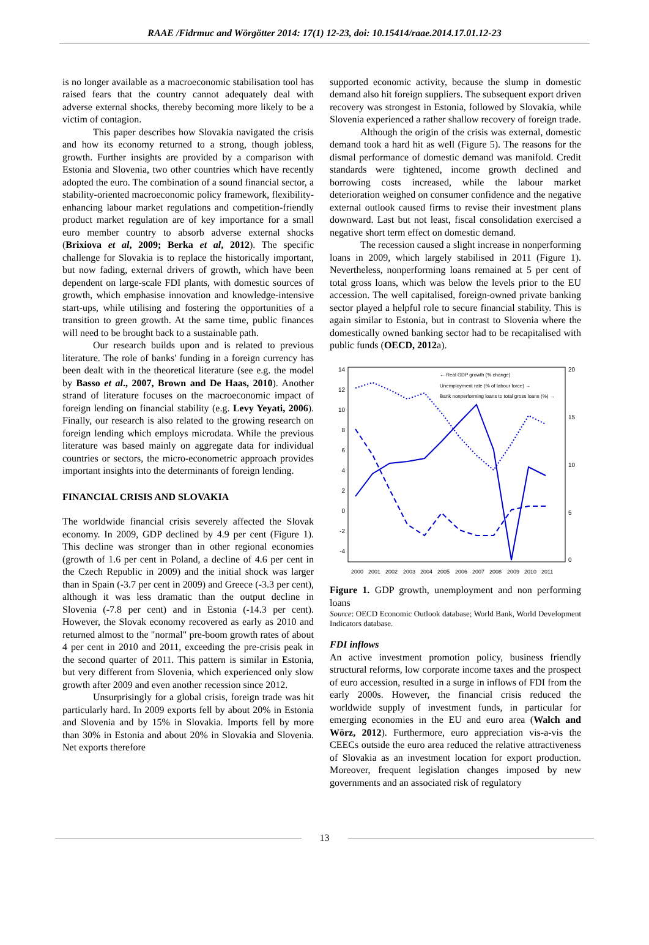RAAE /Fidrmuc and Wörgötter 2014: 17(1) 12-23, doi: 10.15414/raae.2014.17.01.12-23
is no longer available as a macroeconomic stabilisation tool has raised fears that the country cannot adequately deal with adverse external shocks, thereby becoming more likely to be a victim of contagion.
This paper describes how Slovakia navigated the crisis and how its economy returned to a strong, though jobless, growth. Further insights are provided by a comparison with Estonia and Slovenia, two other countries which have recently adopted the euro. The combination of a sound financial sector, a stability-oriented macroeconomic policy framework, flexibility-enhancing labour market regulations and competition-friendly product market regulation are of key importance for a small euro member country to absorb adverse external shocks (Brixiova et al, 2009; Berka et al, 2012). The specific challenge for Slovakia is to replace the historically important, but now fading, external drivers of growth, which have been dependent on large-scale FDI plants, with domestic sources of growth, which emphasise innovation and knowledge-intensive start-ups, while utilising and fostering the opportunities of a transition to green growth. At the same time, public finances will need to be brought back to a sustainable path.
Our research builds upon and is related to previous literature. The role of banks' funding in a foreign currency has been dealt with in the theoretical literature (see e.g. the model by Basso et al., 2007, Brown and De Haas, 2010). Another strand of literature focuses on the macroeconomic impact of foreign lending on financial stability (e.g. Levy Yeyati, 2006). Finally, our research is also related to the growing research on foreign lending which employs microdata. While the previous literature was based mainly on aggregate data for individual countries or sectors, the micro-econometric approach provides important insights into the determinants of foreign lending.
FINANCIAL CRISIS AND SLOVAKIA
The worldwide financial crisis severely affected the Slovak economy. In 2009, GDP declined by 4.9 per cent (Figure 1). This decline was stronger than in other regional economies (growth of 1.6 per cent in Poland, a decline of 4.6 per cent in the Czech Republic in 2009) and the initial shock was larger than in Spain (-3.7 per cent in 2009) and Greece (-3.3 per cent), although it was less dramatic than the output decline in Slovenia (-7.8 per cent) and in Estonia (-14.3 per cent). However, the Slovak economy recovered as early as 2010 and returned almost to the "normal" pre-boom growth rates of about 4 per cent in 2010 and 2011, exceeding the pre-crisis peak in the second quarter of 2011. This pattern is similar in Estonia, but very different from Slovenia, which experienced only slow growth after 2009 and even another recession since 2012.
Unsurprisingly for a global crisis, foreign trade was hit particularly hard. In 2009 exports fell by about 20% in Estonia and Slovenia and by 15% in Slovakia. Imports fell by more than 30% in Estonia and about 20% in Slovakia and Slovenia. Net exports therefore
supported economic activity, because the slump in domestic demand also hit foreign suppliers. The subsequent export driven recovery was strongest in Estonia, followed by Slovakia, while Slovenia experienced a rather shallow recovery of foreign trade.
Although the origin of the crisis was external, domestic demand took a hard hit as well (Figure 5). The reasons for the dismal performance of domestic demand was manifold. Credit standards were tightened, income growth declined and borrowing costs increased, while the labour market deterioration weighed on consumer confidence and the negative external outlook caused firms to revise their investment plans downward. Last but not least, fiscal consolidation exercised a negative short term effect on domestic demand.
The recession caused a slight increase in nonperforming loans in 2009, which largely stabilised in 2011 (Figure 1). Nevertheless, nonperforming loans remained at 5 per cent of total gross loans, which was below the levels prior to the EU accession. The well capitalised, foreign-owned private banking sector played a helpful role to secure financial stability. This is again similar to Estonia, but in contrast to Slovenia where the domestically owned banking sector had to be recapitalised with public funds (OECD, 2012a).
14
12
10
8
6
4
2
0
-2
-4
20
15
10
5
0
2000
2001
2002
2003
2004
2005
2006
2007
2008
2009
2010
2011
← Real GDP growth (% change)
Unemployment rate (% of labour force) →
Bank nonperforming loans to total gross loans (%) →
Figure 1. GDP growth, unemployment and non performing loans
Source: OECD Economic Outlook database; World Bank, World Development Indicators database.
FDI inflows
An active investment promotion policy, business friendly structural reforms, low corporate income taxes and the prospect of euro accession, resulted in a surge in inflows of FDI from the early 2000s. However, the financial crisis reduced the worldwide supply of investment funds, in particular for emerging economies in the EU and euro area (Walch and Wörz, 2012). Furthermore, euro appreciation vis-a-vis the CEECs outside the euro area reduced the relative attractiveness of Slovakia as an investment location for export production. Moreover, frequent legislation changes imposed by new governments and an associated risk of regulatory
13